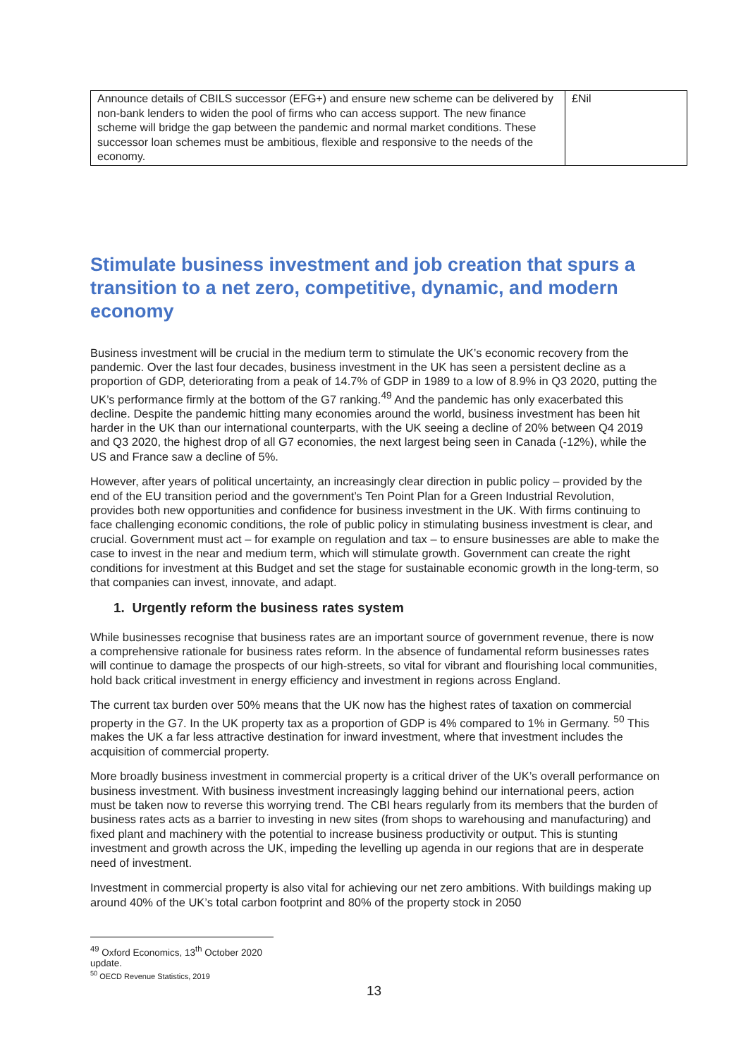| Announce details of CBILS successor (EFG+) and ensure new scheme can be delivered by non-bank lenders to widen the pool of firms who can access support. The new finance scheme will bridge the gap between the pandemic and normal market conditions. These successor loan schemes must be ambitious, flexible and responsive to the needs of the economy. | £Nil |
Stimulate business investment and job creation that spurs a transition to a net zero, competitive, dynamic, and modern economy
Business investment will be crucial in the medium term to stimulate the UK’s economic recovery from the pandemic. Over the last four decades, business investment in the UK has seen a persistent decline as a proportion of GDP, deteriorating from a peak of 14.7% of GDP in 1989 to a low of 8.9% in Q3 2020, putting the UK’s performance firmly at the bottom of the G7 ranking.<sup>49</sup> And the pandemic has only exacerbated this decline. Despite the pandemic hitting many economies around the world, business investment has been hit harder in the UK than our international counterparts, with the UK seeing a decline of 20% between Q4 2019 and Q3 2020, the highest drop of all G7 economies, the next largest being seen in Canada (-12%), while the US and France saw a decline of 5%.
However, after years of political uncertainty, an increasingly clear direction in public policy – provided by the end of the EU transition period and the government’s Ten Point Plan for a Green Industrial Revolution, provides both new opportunities and confidence for business investment in the UK. With firms continuing to face challenging economic conditions, the role of public policy in stimulating business investment is clear, and crucial. Government must act – for example on regulation and tax – to ensure businesses are able to make the case to invest in the near and medium term, which will stimulate growth. Government can create the right conditions for investment at this Budget and set the stage for sustainable economic growth in the long-term, so that companies can invest, innovate, and adapt.
1. Urgently reform the business rates system
While businesses recognise that business rates are an important source of government revenue, there is now a comprehensive rationale for business rates reform. In the absence of fundamental reform businesses rates will continue to damage the prospects of our high-streets, so vital for vibrant and flourishing local communities, hold back critical investment in energy efficiency and investment in regions across England.
The current tax burden over 50% means that the UK now has the highest rates of taxation on commercial property in the G7. In the UK property tax as a proportion of GDP is 4% compared to 1% in Germany. <sup>50</sup> This makes the UK a far less attractive destination for inward investment, where that investment includes the acquisition of commercial property.
More broadly business investment in commercial property is a critical driver of the UK’s overall performance on business investment. With business investment increasingly lagging behind our international peers, action must be taken now to reverse this worrying trend. The CBI hears regularly from its members that the burden of business rates acts as a barrier to investing in new sites (from shops to warehousing and manufacturing) and fixed plant and machinery with the potential to increase business productivity or output. This is stunting investment and growth across the UK, impeding the levelling up agenda in our regions that are in desperate need of investment.
Investment in commercial property is also vital for achieving our net zero ambitions. With buildings making up around 40% of the UK’s total carbon footprint and 80% of the property stock in 2050
<sup>49</sup> Oxford Economics, 13<sup>th</sup> October 2020 update.
<sup>50</sup> OECD Revenue Statistics, 2019
13